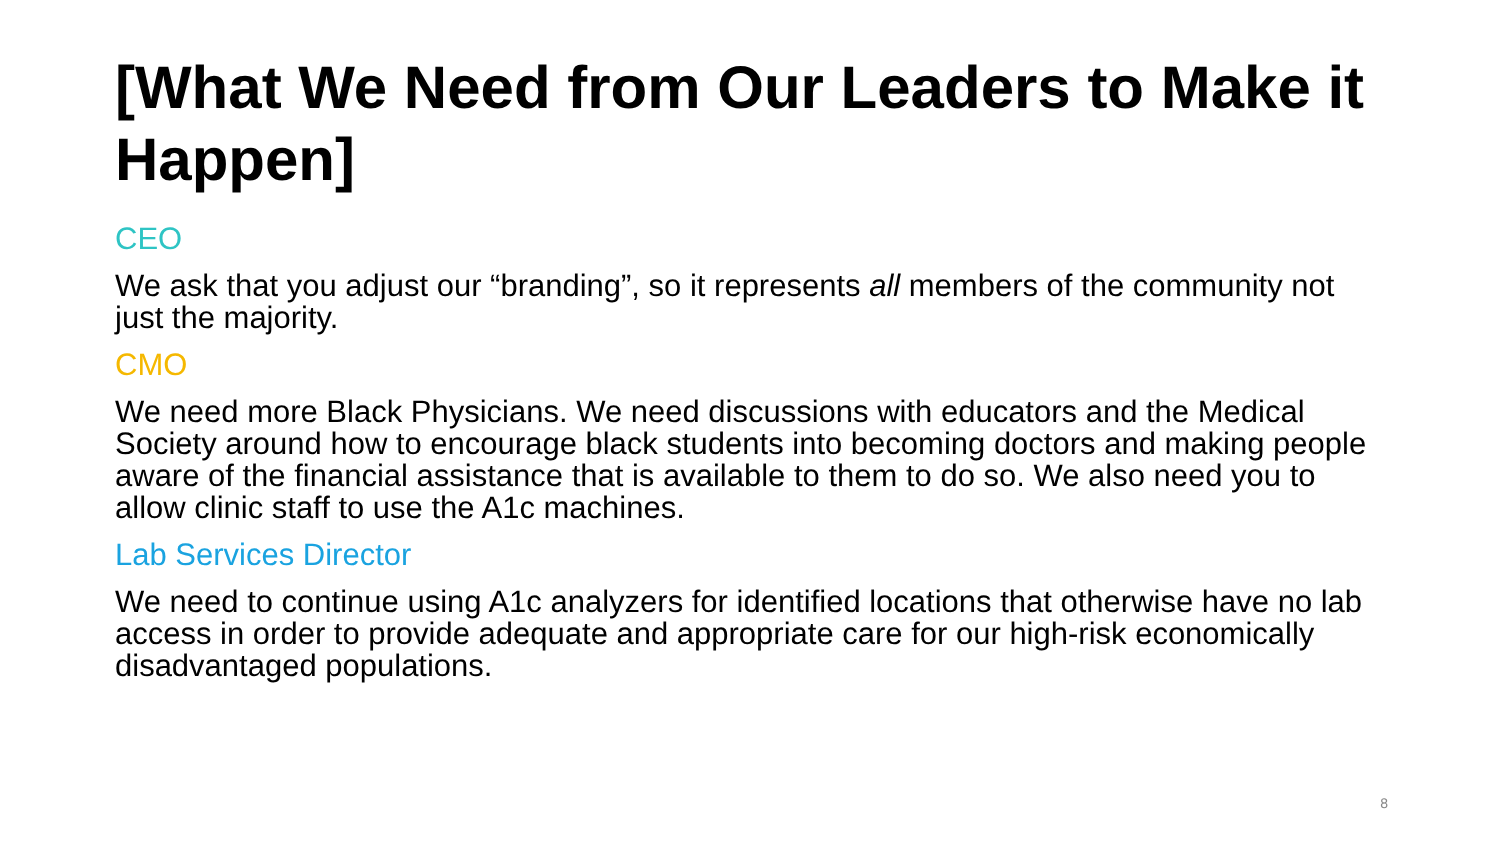[What We Need from Our Leaders to Make it Happen]
CEO
We ask that you adjust our “branding”, so it represents all members of the community not just the majority.
CMO
We need more Black Physicians. We need discussions with educators and the Medical Society around how to encourage black students into becoming doctors and making people aware of the financial assistance that is available to them to do so. We also need you to allow clinic staff to use the A1c machines.
Lab Services Director
We need to continue using A1c analyzers for identified locations that otherwise have no lab access in order to provide adequate and appropriate care for our high-risk economically disadvantaged populations.
8